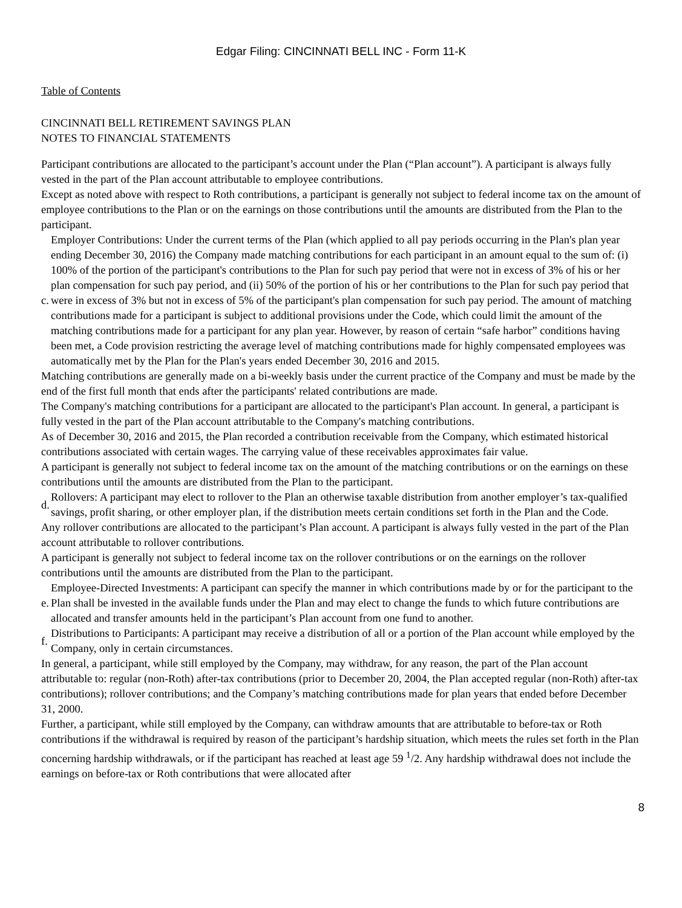Edgar Filing: CINCINNATI BELL INC - Form 11-K
Table of Contents
CINCINNATI BELL RETIREMENT SAVINGS PLAN
NOTES TO FINANCIAL STATEMENTS
Participant contributions are allocated to the participant’s account under the Plan (“Plan account”). A participant is always fully vested in the part of the Plan account attributable to employee contributions.
Except as noted above with respect to Roth contributions, a participant is generally not subject to federal income tax on the amount of employee contributions to the Plan or on the earnings on those contributions until the amounts are distributed from the Plan to the participant.
c.
Employer Contributions: Under the current terms of the Plan (which applied to all pay periods occurring in the Plan's plan year ending December 30, 2016) the Company made matching contributions for each participant in an amount equal to the sum of: (i) 100% of the portion of the participant's contributions to the Plan for such pay period that were not in excess of 3% of his or her plan compensation for such pay period, and (ii) 50% of the portion of his or her contributions to the Plan for such pay period that were in excess of 3% but not in excess of 5% of the participant's plan compensation for such pay period. The amount of matching contributions made for a participant is subject to additional provisions under the Code, which could limit the amount of the matching contributions made for a participant for any plan year. However, by reason of certain “safe harbor” conditions having been met, a Code provision restricting the average level of matching contributions made for highly compensated employees was automatically met by the Plan for the Plan's years ended December 30, 2016 and 2015.
Matching contributions are generally made on a bi-weekly basis under the current practice of the Company and must be made by the end of the first full month that ends after the participants' related contributions are made.
The Company's matching contributions for a participant are allocated to the participant's Plan account. In general, a participant is fully vested in the part of the Plan account attributable to the Company's matching contributions.
As of December 30, 2016 and 2015, the Plan recorded a contribution receivable from the Company, which estimated historical contributions associated with certain wages. The carrying value of these receivables approximates fair value.
A participant is generally not subject to federal income tax on the amount of the matching contributions or on the earnings on these contributions until the amounts are distributed from the Plan to the participant.
d.
Rollovers: A participant may elect to rollover to the Plan an otherwise taxable distribution from another employer’s tax-qualified savings, profit sharing, or other employer plan, if the distribution meets certain conditions set forth in the Plan and the Code.
Any rollover contributions are allocated to the participant’s Plan account. A participant is always fully vested in the part of the Plan account attributable to rollover contributions.
A participant is generally not subject to federal income tax on the rollover contributions or on the earnings on the rollover contributions until the amounts are distributed from the Plan to the participant.
e.
Employee-Directed Investments: A participant can specify the manner in which contributions made by or for the participant to the Plan shall be invested in the available funds under the Plan and may elect to change the funds to which future contributions are allocated and transfer amounts held in the participant’s Plan account from one fund to another.
f.
Distributions to Participants: A participant may receive a distribution of all or a portion of the Plan account while employed by the Company, only in certain circumstances.
In general, a participant, while still employed by the Company, may withdraw, for any reason, the part of the Plan account attributable to: regular (non-Roth) after-tax contributions (prior to December 20, 2004, the Plan accepted regular (non-Roth) after-tax contributions); rollover contributions; and the Company’s matching contributions made for plan years that ended before December 31, 2000.
Further, a participant, while still employed by the Company, can withdraw amounts that are attributable to before-tax or Roth contributions if the withdrawal is required by reason of the participant’s hardship situation, which meets the rules set forth in the Plan concerning hardship withdrawals, or if the participant has reached at least age 59 <sup>1</sup>/2. Any hardship withdrawal does not include the earnings on before-tax or Roth contributions that were allocated after
8